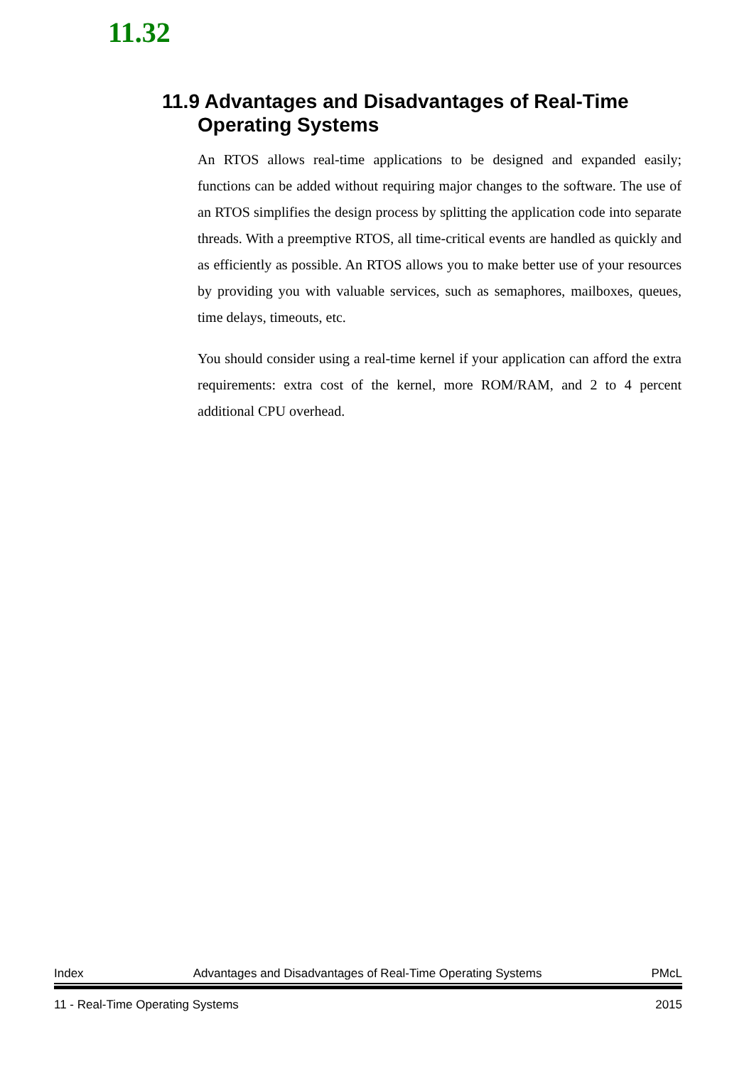11.32
11.9 Advantages and Disadvantages of Real-Time
Operating Systems
An RTOS allows real-time applications to be designed and expanded easily; functions can be added without requiring major changes to the software. The use of an RTOS simplifies the design process by splitting the application code into separate threads. With a preemptive RTOS, all time-critical events are handled as quickly and as efficiently as possible. An RTOS allows you to make better use of your resources by providing you with valuable services, such as semaphores, mailboxes, queues, time delays, timeouts, etc.
You should consider using a real-time kernel if your application can afford the extra requirements: extra cost of the kernel, more ROM/RAM, and 2 to 4 percent additional CPU overhead.
Index Advantages and Disadvantages of Real-Time Operating Systems PMcL
11 - Real-Time Operating Systems 2015